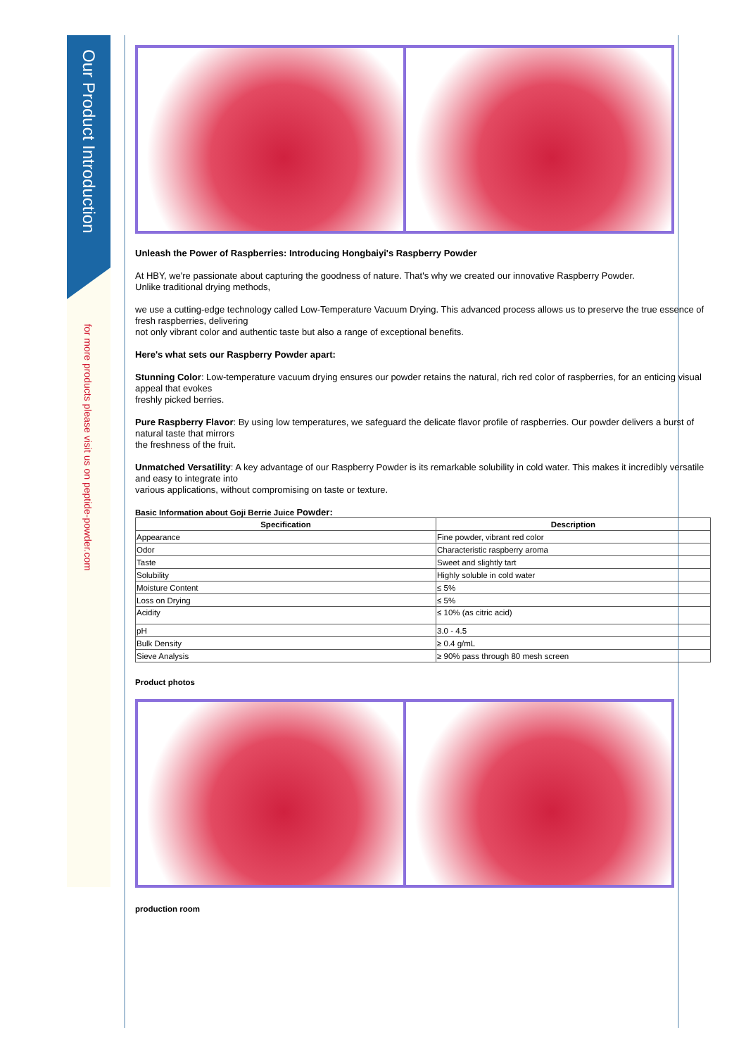Our Product Introduction
for more products please visit us on peptide-powder.com
Unleash the Power of Raspberries: Introducing Hongbaiyi's Raspberry Powder
At HBY, we're passionate about capturing the goodness of nature. That's why we created our innovative Raspberry Powder.
Unlike traditional drying methods,
we use a cutting-edge technology called Low-Temperature Vacuum Drying. This advanced process allows us to preserve the true essence of fresh raspberries, delivering
not only vibrant color and authentic taste but also a range of exceptional benefits.
Here's what sets our Raspberry Powder apart:
Stunning Color: Low-temperature vacuum drying ensures our powder retains the natural, rich red color of raspberries, for an enticing visual appeal that evokes
freshly picked berries.
Pure Raspberry Flavor: By using low temperatures, we safeguard the delicate flavor profile of raspberries. Our powder delivers a burst of natural taste that mirrors
the freshness of the fruit.
Unmatched Versatility: A key advantage of our Raspberry Powder is its remarkable solubility in cold water. This makes it incredibly versatile and easy to integrate into
various applications, without compromising on taste or texture.
Basic Information about Goji Berrie Juice Powder:
| Specification | Description |
| --- | --- |
| Appearance | Fine powder, vibrant red color |
| Odor | Characteristic raspberry aroma |
| Taste | Sweet and slightly tart |
| Solubility | Highly soluble in cold water |
| Moisture Content | ≤ 5% |
| Loss on Drying | ≤ 5% |
| Acidity | ≤ 10% (as citric acid) |
| pH | 3.0 - 4.5 |
| Bulk Density | ≥ 0.4 g/mL |
| Sieve Analysis | ≥ 90% pass through 80 mesh screen |
Product photos
production room